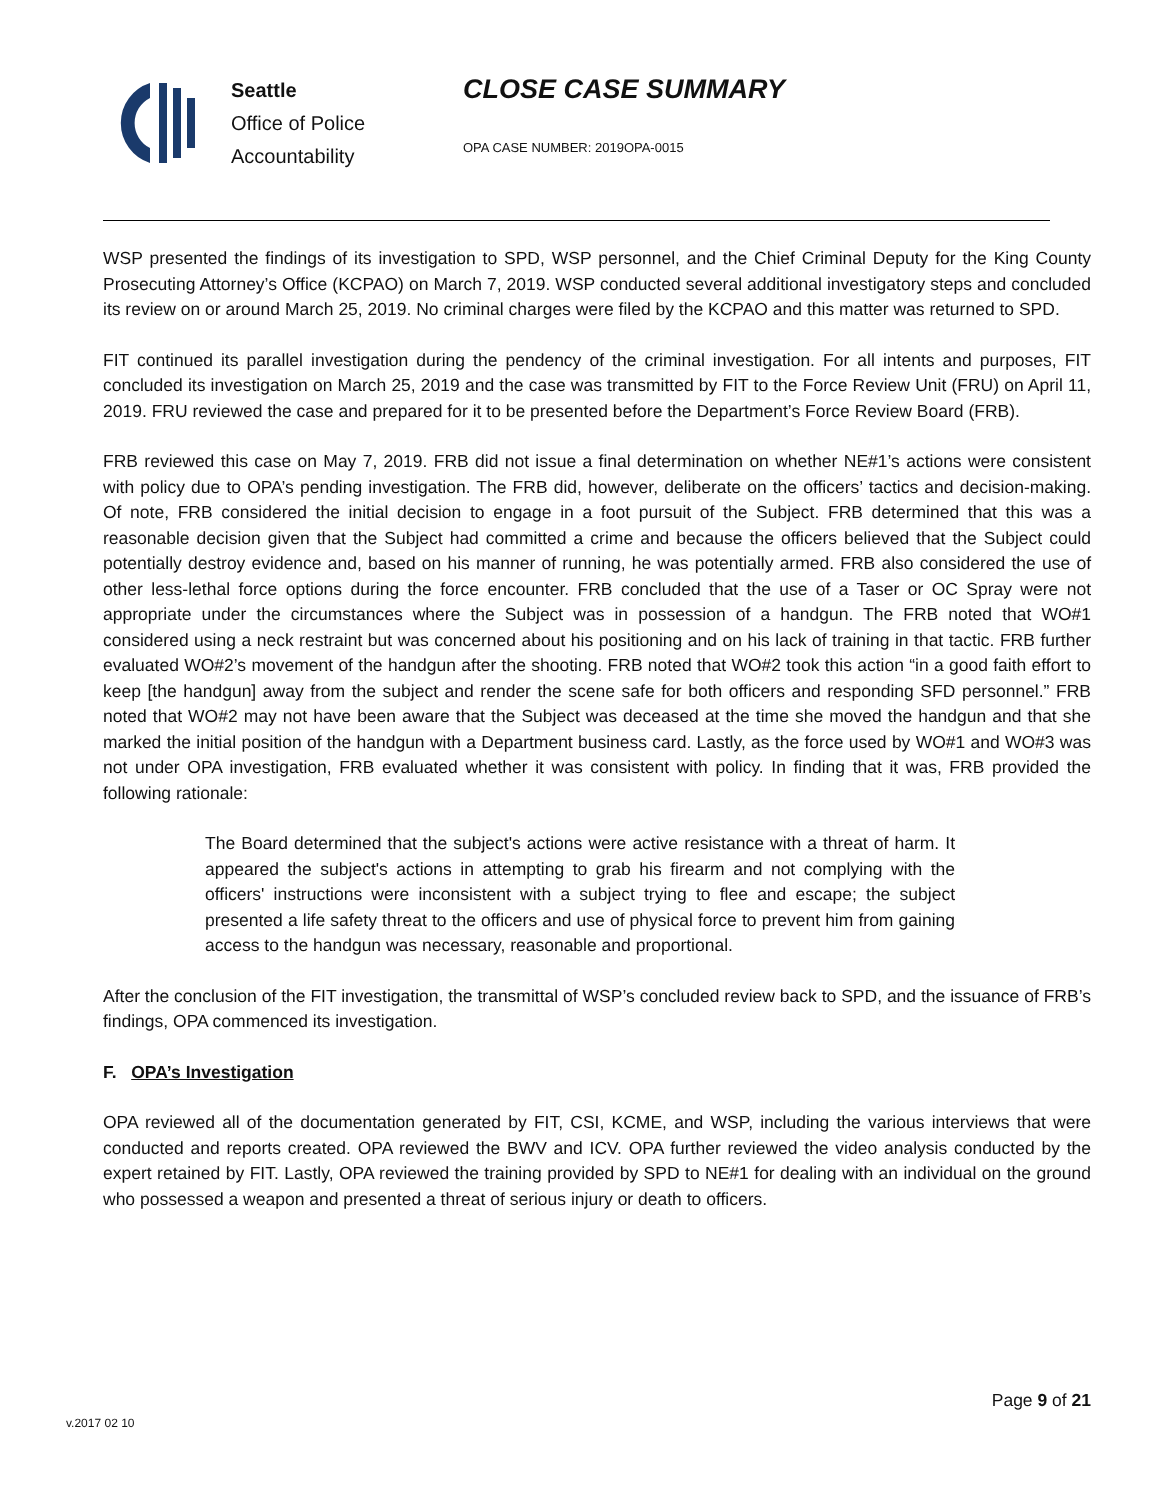Seattle
Office of Police
Accountability
CLOSE CASE SUMMARY
OPA CASE NUMBER: 2019OPA-0015
WSP presented the findings of its investigation to SPD, WSP personnel, and the Chief Criminal Deputy for the King County Prosecuting Attorney’s Office (KCPAO) on March 7, 2019. WSP conducted several additional investigatory steps and concluded its review on or around March 25, 2019. No criminal charges were filed by the KCPAO and this matter was returned to SPD.
FIT continued its parallel investigation during the pendency of the criminal investigation. For all intents and purposes, FIT concluded its investigation on March 25, 2019 and the case was transmitted by FIT to the Force Review Unit (FRU) on April 11, 2019. FRU reviewed the case and prepared for it to be presented before the Department’s Force Review Board (FRB).
FRB reviewed this case on May 7, 2019. FRB did not issue a final determination on whether NE#1’s actions were consistent with policy due to OPA’s pending investigation. The FRB did, however, deliberate on the officers’ tactics and decision-making. Of note, FRB considered the initial decision to engage in a foot pursuit of the Subject. FRB determined that this was a reasonable decision given that the Subject had committed a crime and because the officers believed that the Subject could potentially destroy evidence and, based on his manner of running, he was potentially armed. FRB also considered the use of other less-lethal force options during the force encounter. FRB concluded that the use of a Taser or OC Spray were not appropriate under the circumstances where the Subject was in possession of a handgun. The FRB noted that WO#1 considered using a neck restraint but was concerned about his positioning and on his lack of training in that tactic. FRB further evaluated WO#2’s movement of the handgun after the shooting. FRB noted that WO#2 took this action “in a good faith effort to keep [the handgun] away from the subject and render the scene safe for both officers and responding SFD personnel.” FRB noted that WO#2 may not have been aware that the Subject was deceased at the time she moved the handgun and that she marked the initial position of the handgun with a Department business card. Lastly, as the force used by WO#1 and WO#3 was not under OPA investigation, FRB evaluated whether it was consistent with policy. In finding that it was, FRB provided the following rationale:
The Board determined that the subject's actions were active resistance with a threat of harm. It appeared the subject's actions in attempting to grab his firearm and not complying with the officers' instructions were inconsistent with a subject trying to flee and escape; the subject presented a life safety threat to the officers and use of physical force to prevent him from gaining access to the handgun was necessary, reasonable and proportional.
After the conclusion of the FIT investigation, the transmittal of WSP’s concluded review back to SPD, and the issuance of FRB’s findings, OPA commenced its investigation.
F. OPA’s Investigation
OPA reviewed all of the documentation generated by FIT, CSI, KCME, and WSP, including the various interviews that were conducted and reports created. OPA reviewed the BWV and ICV. OPA further reviewed the video analysis conducted by the expert retained by FIT. Lastly, OPA reviewed the training provided by SPD to NE#1 for dealing with an individual on the ground who possessed a weapon and presented a threat of serious injury or death to officers.
v.2017 02 10
Page 9 of 21